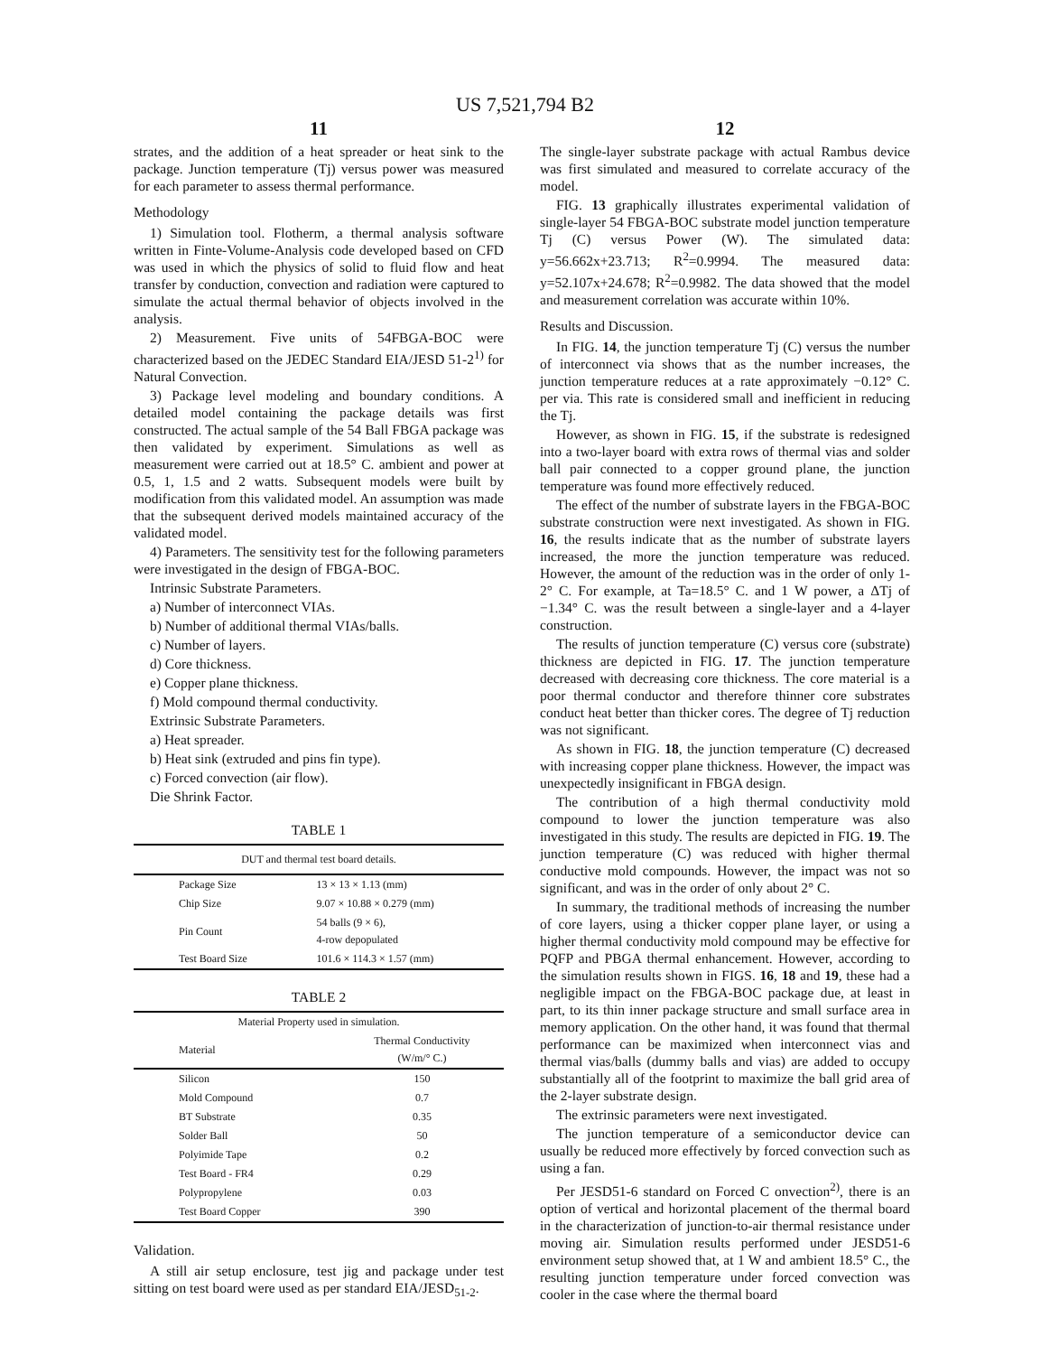US 7,521,794 B2
11
strates, and the addition of a heat spreader or heat sink to the package. Junction temperature (Tj) versus power was measured for each parameter to assess thermal performance.
Methodology
1) Simulation tool. Flotherm, a thermal analysis software written in Finte-Volume-Analysis code developed based on CFD was used in which the physics of solid to fluid flow and heat transfer by conduction, convection and radiation were captured to simulate the actual thermal behavior of objects involved in the analysis.
2) Measurement. Five units of 54FBGA-BOC were characterized based on the JEDEC Standard EIA/JESD 51-2<sup>1)</sup> for Natural Convection.
3) Package level modeling and boundary conditions. A detailed model containing the package details was first constructed. The actual sample of the 54 Ball FBGA package was then validated by experiment. Simulations as well as measurement were carried out at 18.5° C. ambient and power at 0.5, 1, 1.5 and 2 watts. Subsequent models were built by modification from this validated model. An assumption was made that the subsequent derived models maintained accuracy of the validated model.
4) Parameters. The sensitivity test for the following parameters were investigated in the design of FBGA-BOC.
Intrinsic Substrate Parameters.
a) Number of interconnect VIAs.
b) Number of additional thermal VIAs/balls.
c) Number of layers.
d) Core thickness.
e) Copper plane thickness.
f) Mold compound thermal conductivity.
Extrinsic Substrate Parameters.
a) Heat spreader.
b) Heat sink (extruded and pins fin type).
c) Forced convection (air flow).
Die Shrink Factor.
TABLE 1
| DUT and thermal test board details. | |
| Package Size | 13 × 13 × 1.13 (mm) |
| Chip Size | 9.07 × 10.88 × 0.279 (mm) |
| Pin Count | 54 balls (9 × 6), 4-row depopulated |
| Test Board Size | 101.6 × 114.3 × 1.57 (mm) |
TABLE 2
| Material Property used in simulation. | |
| Material | Thermal Conductivity (W/m/° C.) |
| Silicon | 150 |
| Mold Compound | 0.7 |
| BT Substrate | 0.35 |
| Solder Ball | 50 |
| Polyimide Tape | 0.2 |
| Test Board - FR4 | 0.29 |
| Polypropylene | 0.03 |
| Test Board Copper | 390 |
Validation.
A still air setup enclosure, test jig and package under test sitting on test board were used as per standard EIA/JESD<sub>51-2</sub>.
12
The single-layer substrate package with actual Rambus device was first simulated and measured to correlate accuracy of the model.
FIG. 13 graphically illustrates experimental validation of single-layer 54 FBGA-BOC substrate model junction temperature Tj (C) versus Power (W). The simulated data: y=56.662x+23.713; R<sup>2</sup>=0.9994. The measured data: y=52.107x+24.678; R<sup>2</sup>=0.9982. The data showed that the model and measurement correlation was accurate within 10%.
Results and Discussion.
In FIG. 14, the junction temperature Tj (C) versus the number of interconnect via shows that as the number increases, the junction temperature reduces at a rate approximately −0.12° C. per via. This rate is considered small and inefficient in reducing the Tj.
However, as shown in FIG. 15, if the substrate is redesigned into a two-layer board with extra rows of thermal vias and solder ball pair connected to a copper ground plane, the junction temperature was found more effectively reduced.
The effect of the number of substrate layers in the FBGA-BOC substrate construction were next investigated. As shown in FIG. 16, the results indicate that as the number of substrate layers increased, the more the junction temperature was reduced. However, the amount of the reduction was in the order of only 1-2° C. For example, at Ta=18.5° C. and 1 W power, a ΔTj of −1.34° C. was the result between a single-layer and a 4-layer construction.
The results of junction temperature (C) versus core (substrate) thickness are depicted in FIG. 17. The junction temperature decreased with decreasing core thickness. The core material is a poor thermal conductor and therefore thinner core substrates conduct heat better than thicker cores. The degree of Tj reduction was not significant.
As shown in FIG. 18, the junction temperature (C) decreased with increasing copper plane thickness. However, the impact was unexpectedly insignificant in FBGA design.
The contribution of a high thermal conductivity mold compound to lower the junction temperature was also investigated in this study. The results are depicted in FIG. 19. The junction temperature (C) was reduced with higher thermal conductive mold compounds. However, the impact was not so significant, and was in the order of only about 2° C.
In summary, the traditional methods of increasing the number of core layers, using a thicker copper plane layer, or using a higher thermal conductivity mold compound may be effective for PQFP and PBGA thermal enhancement. However, according to the simulation results shown in FIGS. 16, 18 and 19, these had a negligible impact on the FBGA-BOC package due, at least in part, to its thin inner package structure and small surface area in memory application. On the other hand, it was found that thermal performance can be maximized when interconnect vias and thermal vias/balls (dummy balls and vias) are added to occupy substantially all of the footprint to maximize the ball grid area of the 2-layer substrate design.
The extrinsic parameters were next investigated.
The junction temperature of a semiconductor device can usually be reduced more effectively by forced convection such as using a fan.
Per JESD51-6 standard on Forced C onvection<sup>2)</sup>, there is an option of vertical and horizontal placement of the thermal board in the characterization of junction-to-air thermal resistance under moving air. Simulation results performed under JESD51-6 environment setup showed that, at 1 W and ambient 18.5° C., the resulting junction temperature under forced convection was cooler in the case where the thermal board